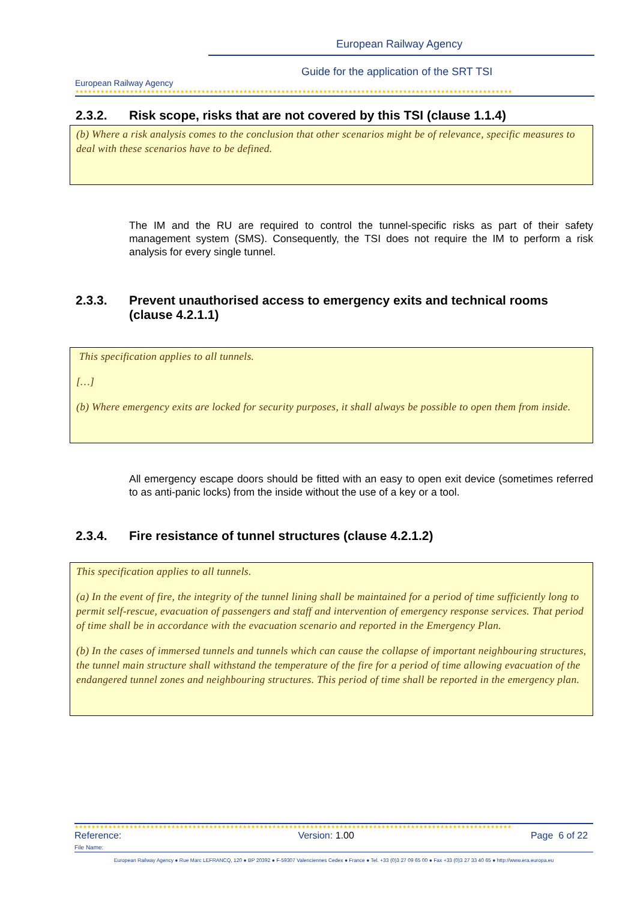European Railway Agency
European Railway Agency
Guide for the application of the SRT TSI
★★★★★★★★★★★★★★★★★★★★★★★★★★★★★★★★★★★★★★★★★★★★★★★★★★★★★★★★★★★★★★★★★★★★★★★★★★★★★★★★★★★★★★★★★★★★★★★★★★★★★★★★
2.3.2. Risk scope, risks that are not covered by this TSI (clause 1.1.4)
(b) Where a risk analysis comes to the conclusion that other scenarios might be of relevance, specific measures to deal with these scenarios have to be defined.
The IM and the RU are required to control the tunnel-specific risks as part of their safety management system (SMS). Consequently, the TSI does not require the IM to perform a risk analysis for every single tunnel.
2.3.3. Prevent unauthorised access to emergency exits and technical rooms (clause 4.2.1.1)
This specification applies to all tunnels.
[…]
(b) Where emergency exits are locked for security purposes, it shall always be possible to open them from inside.
All emergency escape doors should be fitted with an easy to open exit device (sometimes referred to as anti-panic locks) from the inside without the use of a key or a tool.
2.3.4. Fire resistance of tunnel structures (clause 4.2.1.2)
This specification applies to all tunnels.
(a) In the event of fire, the integrity of the tunnel lining shall be maintained for a period of time sufficiently long to permit self-rescue, evacuation of passengers and staff and intervention of emergency response services. That period of time shall be in accordance with the evacuation scenario and reported in the Emergency Plan.
(b) In the cases of immersed tunnels and tunnels which can cause the collapse of important neighbouring structures, the tunnel main structure shall withstand the temperature of the fire for a period of time allowing evacuation of the endangered tunnel zones and neighbouring structures. This period of time shall be reported in the emergency plan.
★★★★★★★★★★★★★★★★★★★★★★★★★★★★★★★★★★★★★★★★★★★★★★★★★★★★★★★★★★★★★★★★★★★★★★★★★★★★★★★★★★★★★★★★★★★★★★★★★★★★★★★★
Reference: Version: 1.00 Page 6 of 22
File Name:
European Railway Agency ● Rue Marc LEFRANCQ, 120 ● BP 20392 ● F-59307 Valenciennes Cedex ● France ● Tel. +33 (0)3 27 09 65 00 ● Fax +33 (0)3 27 33 40 65 ● http://www.era.europa.eu